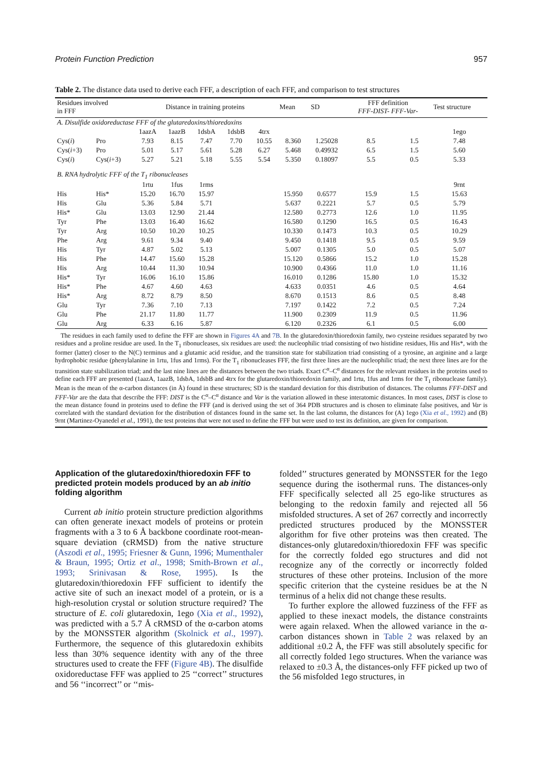Protein Function Prediction 957
Table 2. The distance data used to derive each FFF, a description of each FFF, and comparison to test structures
| Residues involved in FFF | | Distance in training proteins | | | | | Mean | SD | FFF definition FFF-DIST- FFF-Var- | | Test structure |
| --- | --- | --- | --- | --- | --- | --- | --- | --- | --- | --- | --- |
| A. Disulfide oxidoreductase FFF of the glutaredoxins/thioredoxins | | | | | | | | | | | |
| | | 1aazA | 1aazB | 1dsbA | 1dsbB | 4trx | | | | | 1ego |
| Cys( i ) | Pro | 7.93 | 8.15 | 7.47 | 7.70 | 10.55 | 8.360 | 1.25028 | 8.5 | 1.5 | 7.48 |
| Cys( i +3) | Pro | 5.01 | 5.17 | 5.61 | 5.28 | 6.27 | 5.468 | 0.49932 | 6.5 | 1.5 | 5.60 |
| Cys( i ) | Cys( i +3) | 5.27 | 5.21 | 5.18 | 5.55 | 5.54 | 5.350 | 0.18097 | 5.5 | 0.5 | 5.33 |
| B. RNA hydrolytic FFF of the T<sub>1</sub> ribonucleases | | | | | | | | | | | |
| | | 1rtu | 1fus | 1rms | | | | | | | 9rnt |
| His | His* | 15.20 | 16.70 | 15.97 | | | 15.950 | 0.6577 | 15.9 | 1.5 | 15.63 |
| His | Glu | 5.36 | 5.84 | 5.71 | | | 5.637 | 0.2221 | 5.7 | 0.5 | 5.79 |
| His* | Glu | 13.03 | 12.90 | 21.44 | | | 12.580 | 0.2773 | 12.6 | 1.0 | 11.95 |
| Tyr | Phe | 13.03 | 16.40 | 16.62 | | | 16.580 | 0.1290 | 16.5 | 0.5 | 16.43 |
| Tyr | Arg | 10.50 | 10.20 | 10.25 | | | 10.330 | 0.1473 | 10.3 | 0.5 | 10.29 |
| Phe | Arg | 9.61 | 9.34 | 9.40 | | | 9.450 | 0.1418 | 9.5 | 0.5 | 9.59 |
| His | Tyr | 4.87 | 5.02 | 5.13 | | | 5.007 | 0.1305 | 5.0 | 0.5 | 5.07 |
| His | Phe | 14.47 | 15.60 | 15.28 | | | 15.120 | 0.5866 | 15.2 | 1.0 | 15.28 |
| His | Arg | 10.44 | 11.30 | 10.94 | | | 10.900 | 0.4366 | 11.0 | 1.0 | 11.16 |
| His* | Tyr | 16.06 | 16.10 | 15.86 | | | 16.010 | 0.1286 | 15.80 | 1.0 | 15.32 |
| His* | Phe | 4.67 | 4.60 | 4.63 | | | 4.633 | 0.0351 | 4.6 | 0.5 | 4.64 |
| His* | Arg | 8.72 | 8.79 | 8.50 | | | 8.670 | 0.1513 | 8.6 | 0.5 | 8.48 |
| Glu | Tyr | 7.36 | 7.10 | 7.13 | | | 7.197 | 0.1422 | 7.2 | 0.5 | 7.24 |
| Glu | Phe | 21.17 | 11.80 | 11.77 | | | 11.900 | 0.2309 | 11.9 | 0.5 | 11.96 |
| Glu | Arg | 6.33 | 6.16 | 5.87 | | | 6.120 | 0.2326 | 6.1 | 0.5 | 6.00 |
The residues in each family used to define the FFF are shown in Figures 4A and 7B. In the glutaredoxin/thioredoxin family, two cysteine residues separated by two residues and a proline residue are used. In the T<sub>1</sub> ribonucleases, six residues are used: the nucleophilic triad consisting of two histidine residues, His and His*, with the former (latter) closer to the N(C) terminus and a glutamic acid residue, and the transition state for stabilization triad consisting of a tyrosine, an arginine and a large hydrophobic residue (phenylalanine in 1rtu, 1fus and 1rms). For the T<sub>1</sub> ribonucleases FFF, the first three lines are the nucleophilic triad; the next three lines are for the transition state stabilization triad; and the last nine lines are the distances between the two triads. Exact C<sup>α</sup>–C<sup>α</sup> distances for the relevant residues in the proteins used to define each FFF are presented (1aazA, 1aazB, 1dsbA, 1dsbB and 4trx for the glutaredoxin/thioredoxin family, and 1rtu, 1fus and 1rms for the T<sub>1</sub> ribonuclease family). Mean is the mean of the α-carbon distances (in Å) found in these structures; SD is the standard deviation for this distribution of distances. The columns FFF-DIST and FFF-Var are the data that describe the FFF: DIST is the C<sup>α</sup>–C<sup>α</sup> distance and Var is the variation allowed in these interatomic distances. In most cases, DIST is close to the mean distance found in proteins used to define the FFF (and is derived using the set of 364 PDB structures and is chosen to eliminate false positives, and Var is correlated with the standard deviation for the distribution of distances found in the same set. In the last column, the distances for (A) 1ego (Xia et al., 1992) and (B) 9rnt (Martinez-Oyanedel et al., 1991), the test proteins that were not used to define the FFF but were used to test its definition, are given for comparison.
Application of the glutaredoxin/thioredoxin FFF to predicted protein models produced by an ab initio folding algorithm
Current ab initio protein structure prediction algorithms can often generate inexact models of proteins or protein fragments with a 3 to 6 Å backbone coordinate root-mean-square deviation (cRMSD) from the native structure (Aszodi et al., 1995; Friesner & Gunn, 1996; Mumenthaler & Braun, 1995; Ortiz et al., 1998; Smith-Brown et al., 1993; Srinivasan & Rose, 1995). Is the glutaredoxin/thioredoxin FFF sufficient to identify the active site of such an inexact model of a protein, or is a high-resolution crystal or solution structure required? The structure of E. coli glutaredoxin, 1ego (Xia et al., 1992), was predicted with a 5.7 Å cRMSD of the α-carbon atoms by the MONSSTER algorithm (Skolnick et al., 1997). Furthermore, the sequence of this glutaredoxin exhibits less than 30% sequence identity with any of the three structures used to create the FFF (Figure 4B). The disulfide oxidoreductase FFF was applied to 25 ‘‘correct’’ structures and 56 ‘‘incorrect’’ or ‘‘mis-
folded’’ structures generated by MONSSTER for the 1ego sequence during the isothermal runs. The distances-only FFF specifically selected all 25 ego-like structures as belonging to the redoxin family and rejected all 56 misfolded structures. A set of 267 correctly and incorrectly predicted structures produced by the MONSSTER algorithm for five other proteins was then created. The distances-only glutaredoxin/thioredoxin FFF was specific for the correctly folded ego structures and did not recognize any of the correctly or incorrectly folded structures of these other proteins. Inclusion of the more specific criterion that the cysteine residues be at the N terminus of a helix did not change these results.
To further explore the allowed fuzziness of the FFF as applied to these inexact models, the distance constraints were again relaxed. When the allowed variance in the α-carbon distances shown in Table 2 was relaxed by an additional ±0.2 Å, the FFF was still absolutely specific for all correctly folded 1ego structures. When the variance was relaxed to ±0.3 Å, the distances-only FFF picked up two of the 56 misfolded 1ego structures, in